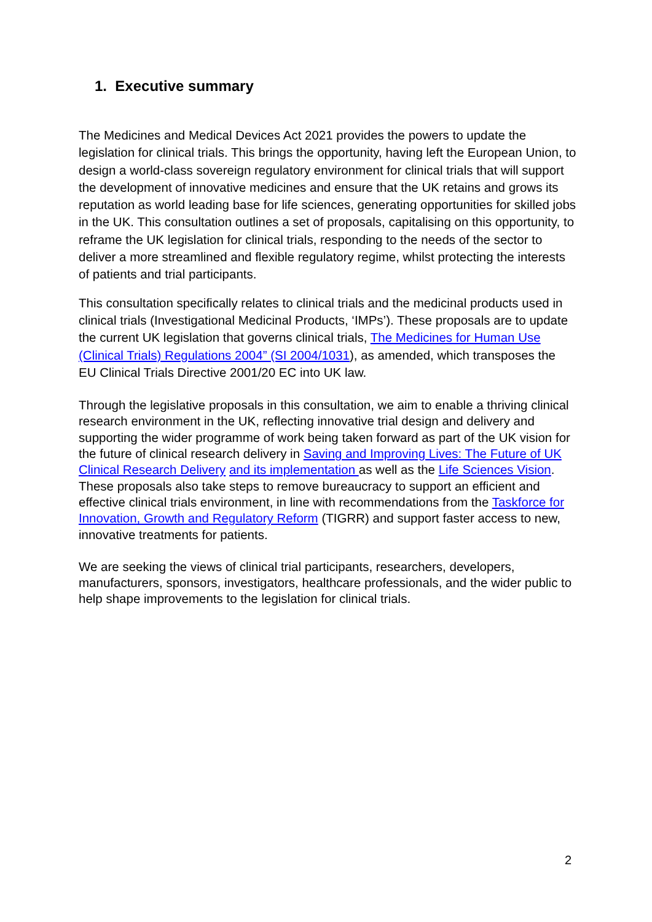1. Executive summary
The Medicines and Medical Devices Act 2021 provides the powers to update the legislation for clinical trials. This brings the opportunity, having left the European Union, to design a world-class sovereign regulatory environment for clinical trials that will support the development of innovative medicines and ensure that the UK retains and grows its reputation as world leading base for life sciences, generating opportunities for skilled jobs in the UK. This consultation outlines a set of proposals, capitalising on this opportunity, to reframe the UK legislation for clinical trials, responding to the needs of the sector to deliver a more streamlined and flexible regulatory regime, whilst protecting the interests of patients and trial participants.
This consultation specifically relates to clinical trials and the medicinal products used in clinical trials (Investigational Medicinal Products, ‘IMPs’). These proposals are to update the current UK legislation that governs clinical trials, The Medicines for Human Use (Clinical Trials) Regulations 2004” (SI 2004/1031), as amended, which transposes the EU Clinical Trials Directive 2001/20 EC into UK law.
Through the legislative proposals in this consultation, we aim to enable a thriving clinical research environment in the UK, reflecting innovative trial design and delivery and supporting the wider programme of work being taken forward as part of the UK vision for the future of clinical research delivery in Saving and Improving Lives: The Future of UK Clinical Research Delivery and its implementation as well as the Life Sciences Vision. These proposals also take steps to remove bureaucracy to support an efficient and effective clinical trials environment, in line with recommendations from the Taskforce for Innovation, Growth and Regulatory Reform (TIGRR) and support faster access to new, innovative treatments for patients.
We are seeking the views of clinical trial participants, researchers, developers, manufacturers, sponsors, investigators, healthcare professionals, and the wider public to help shape improvements to the legislation for clinical trials.
2